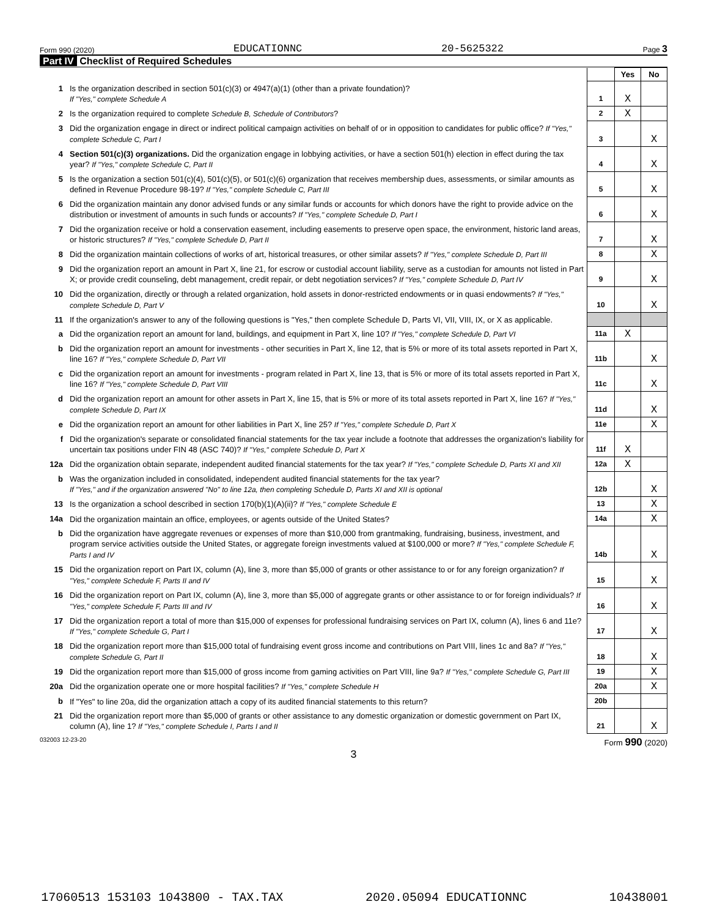Form 990 (2020) EDUCATIONNC 20-5625322 Page 3
Part IV Checklist of Required Schedules
| | | | Yes | No |
| 1 | Is the organization described in section 501(c)(3) or 4947(a)(1) (other than a private foundation)? If "Yes," complete Schedule A | 1 | X | |
| 2 | Is the organization required to complete Schedule B, Schedule of Contributors ? | 2 | X | |
| 3 | Did the organization engage in direct or indirect political campaign activities on behalf of or in opposition to candidates for public office? If "Yes," complete Schedule C, Part I | 3 | | X |
| 4 | Section 501(c)(3) organizations. Did the organization engage in lobbying activities, or have a section 501(h) election in effect during the tax year? If "Yes," complete Schedule C, Part II | 4 | | X |
| 5 | Is the organization a section 501(c)(4), 501(c)(5), or 501(c)(6) organization that receives membership dues, assessments, or similar amounts as defined in Revenue Procedure 98-19? If "Yes," complete Schedule C, Part III | 5 | | X |
| 6 | Did the organization maintain any donor advised funds or any similar funds or accounts for which donors have the right to provide advice on the distribution or investment of amounts in such funds or accounts? If "Yes," complete Schedule D, Part I | 6 | | X |
| 7 | Did the organization receive or hold a conservation easement, including easements to preserve open space, the environment, historic land areas, or historic structures? If "Yes," complete Schedule D, Part II | 7 | | X |
| 8 | Did the organization maintain collections of works of art, historical treasures, or other similar assets? If "Yes," complete Schedule D, Part III | 8 | | X |
| 9 | Did the organization report an amount in Part X, line 21, for escrow or custodial account liability, serve as a custodian for amounts not listed in Part X; or provide credit counseling, debt management, credit repair, or debt negotiation services? If "Yes," complete Schedule D, Part IV | 9 | | X |
| 10 | Did the organization, directly or through a related organization, hold assets in donor-restricted endowments or in quasi endowments? If "Yes," complete Schedule D, Part V | 10 | | X |
| 11 | If the organization's answer to any of the following questions is "Yes," then complete Schedule D, Parts VI, VII, VIII, IX, or X as applicable. | | | |
| a | Did the organization report an amount for land, buildings, and equipment in Part X, line 10? If "Yes," complete Schedule D, Part VI | 11a | X | |
| b | Did the organization report an amount for investments - other securities in Part X, line 12, that is 5% or more of its total assets reported in Part X, line 16? If "Yes," complete Schedule D, Part VII | 11b | | X |
| c | Did the organization report an amount for investments - program related in Part X, line 13, that is 5% or more of its total assets reported in Part X, line 16? If "Yes," complete Schedule D, Part VIII | 11c | | X |
| d | Did the organization report an amount for other assets in Part X, line 15, that is 5% or more of its total assets reported in Part X, line 16? If "Yes," complete Schedule D, Part IX | 11d | | X |
| e | Did the organization report an amount for other liabilities in Part X, line 25? If "Yes," complete Schedule D, Part X | 11e | | X |
| f | Did the organization's separate or consolidated financial statements for the tax year include a footnote that addresses the organization's liability for uncertain tax positions under FIN 48 (ASC 740)? If "Yes," complete Schedule D, Part X | 11f | X | |
| 12a | Did the organization obtain separate, independent audited financial statements for the tax year? If "Yes," complete Schedule D, Parts XI and XII | 12a | X | |
| b | Was the organization included in consolidated, independent audited financial statements for the tax year? If "Yes," and if the organization answered "No" to line 12a, then completing Schedule D, Parts XI and XII is optional | 12b | | X |
| 13 | Is the organization a school described in section 170(b)(1)(A)(ii)? If "Yes," complete Schedule E | 13 | | X |
| 14a | Did the organization maintain an office, employees, or agents outside of the United States? | 14a | | X |
| b | Did the organization have aggregate revenues or expenses of more than $10,000 from grantmaking, fundraising, business, investment, and program service activities outside the United States, or aggregate foreign investments valued at $100,000 or more? If "Yes," complete Schedule F, Parts I and IV | 14b | | X |
| 15 | Did the organization report on Part IX, column (A), line 3, more than $5,000 of grants or other assistance to or for any foreign organization? If "Yes," complete Schedule F, Parts II and IV | 15 | | X |
| 16 | Did the organization report on Part IX, column (A), line 3, more than $5,000 of aggregate grants or other assistance to or for foreign individuals? If "Yes," complete Schedule F, Parts III and IV | 16 | | X |
| 17 | Did the organization report a total of more than $15,000 of expenses for professional fundraising services on Part IX, column (A), lines 6 and 11e? If "Yes," complete Schedule G, Part I | 17 | | X |
| 18 | Did the organization report more than $15,000 total of fundraising event gross income and contributions on Part VIII, lines 1c and 8a? If "Yes," complete Schedule G, Part II | 18 | | X |
| 19 | Did the organization report more than $15,000 of gross income from gaming activities on Part VIII, line 9a? If "Yes," complete Schedule G, Part III | 19 | | X |
| 20a | Did the organization operate one or more hospital facilities? If "Yes," complete Schedule H | 20a | | X |
| b | If "Yes" to line 20a, did the organization attach a copy of its audited financial statements to this return? | 20b | | |
| 21 | Did the organization report more than $5,000 of grants or other assistance to any domestic organization or domestic government on Part IX, column (A), line 1? If "Yes," complete Schedule I, Parts I and II | 21 | | X |
032003 12-23-20 Form 990 (2020)
3
17060513 153103 1043800 - TAX.TAX 2020.05094 EDUCATIONNC 10438001